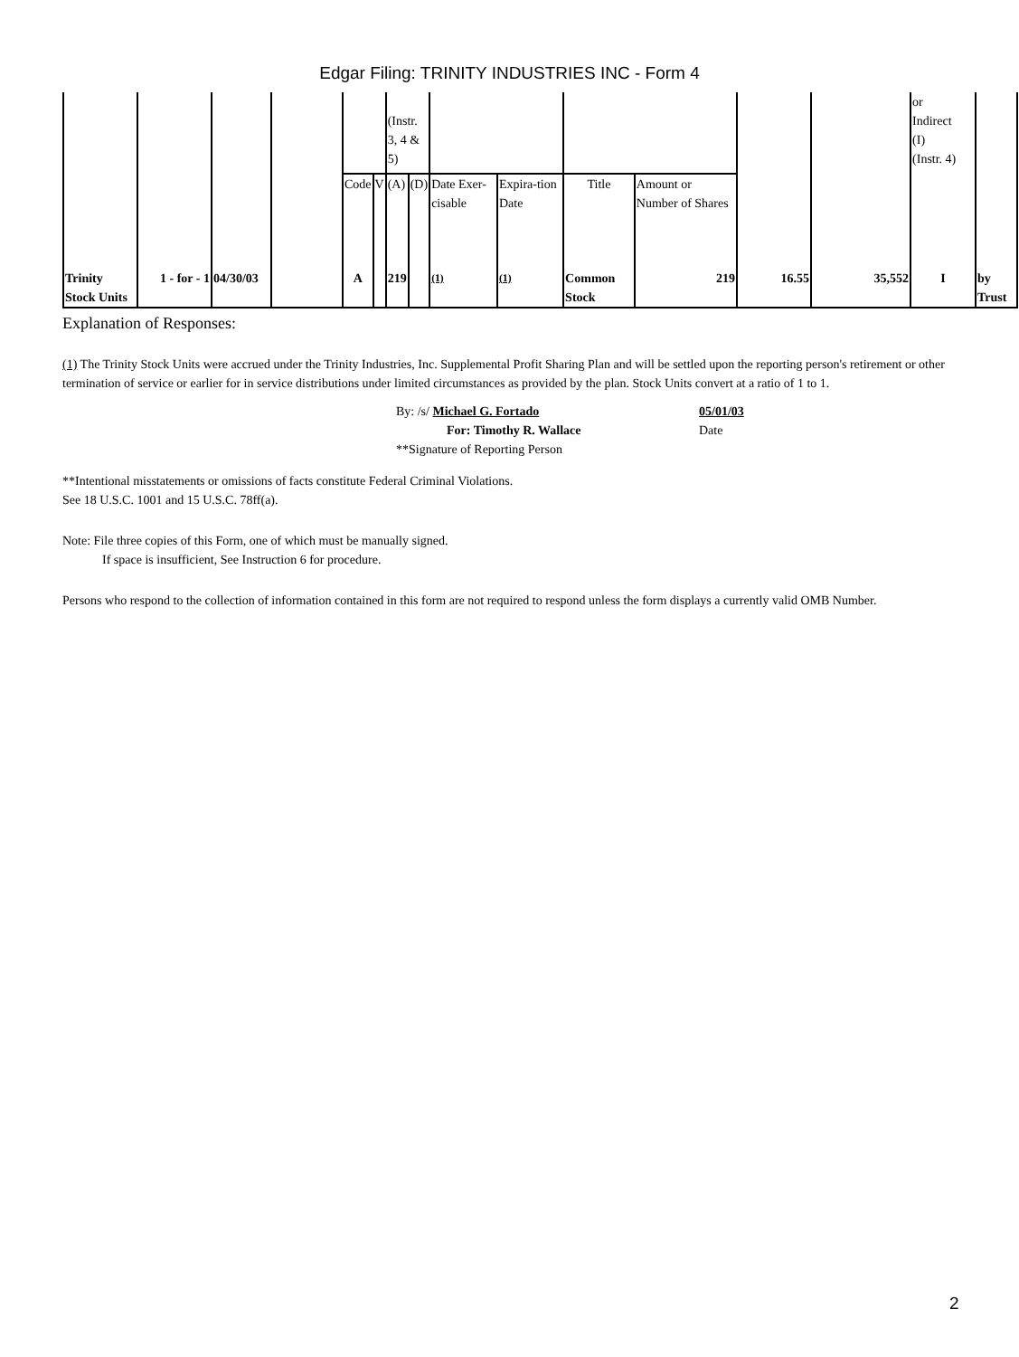Edgar Filing: TRINITY INDUSTRIES INC - Form 4
| | | | | | | (Instr. 3, 4 & 5) | | | | | | | | or Indirect (I) (Instr. 4) | |
| | | | | Code | V | (A) | (D) | Date Exer-cisable | Expira-tion Date | Title | Amount or Number of Shares | | | | |
| Trinity Stock Units | 1 - for - 1 | 04/30/03 | | A | | 219 | | <sup>(1)</sup> | <sup>(1)</sup> | Common Stock | 219 | 16.55 | 35,552 | I | by Trust |
Explanation of Responses:
(1) The Trinity Stock Units were accrued under the Trinity Industries, Inc. Supplemental Profit Sharing Plan and will be settled upon the reporting person's retirement or other termination of service or earlier for in service distributions under limited circumstances as provided by the plan. Stock Units convert at a ratio of 1 to 1.
By: /s/ Michael G. Fortado
For: Timothy R. Wallace
**Signature of Reporting Person
05/01/03
Date
**Intentional misstatements or omissions of facts constitute Federal Criminal Violations.
See 18 U.S.C. 1001 and 15 U.S.C. 78ff(a).
Note: File three copies of this Form, one of which must be manually signed.
If space is insufficient, See Instruction 6 for procedure.
Persons who respond to the collection of information contained in this form are not required to respond unless the form displays a currently valid OMB Number.
2